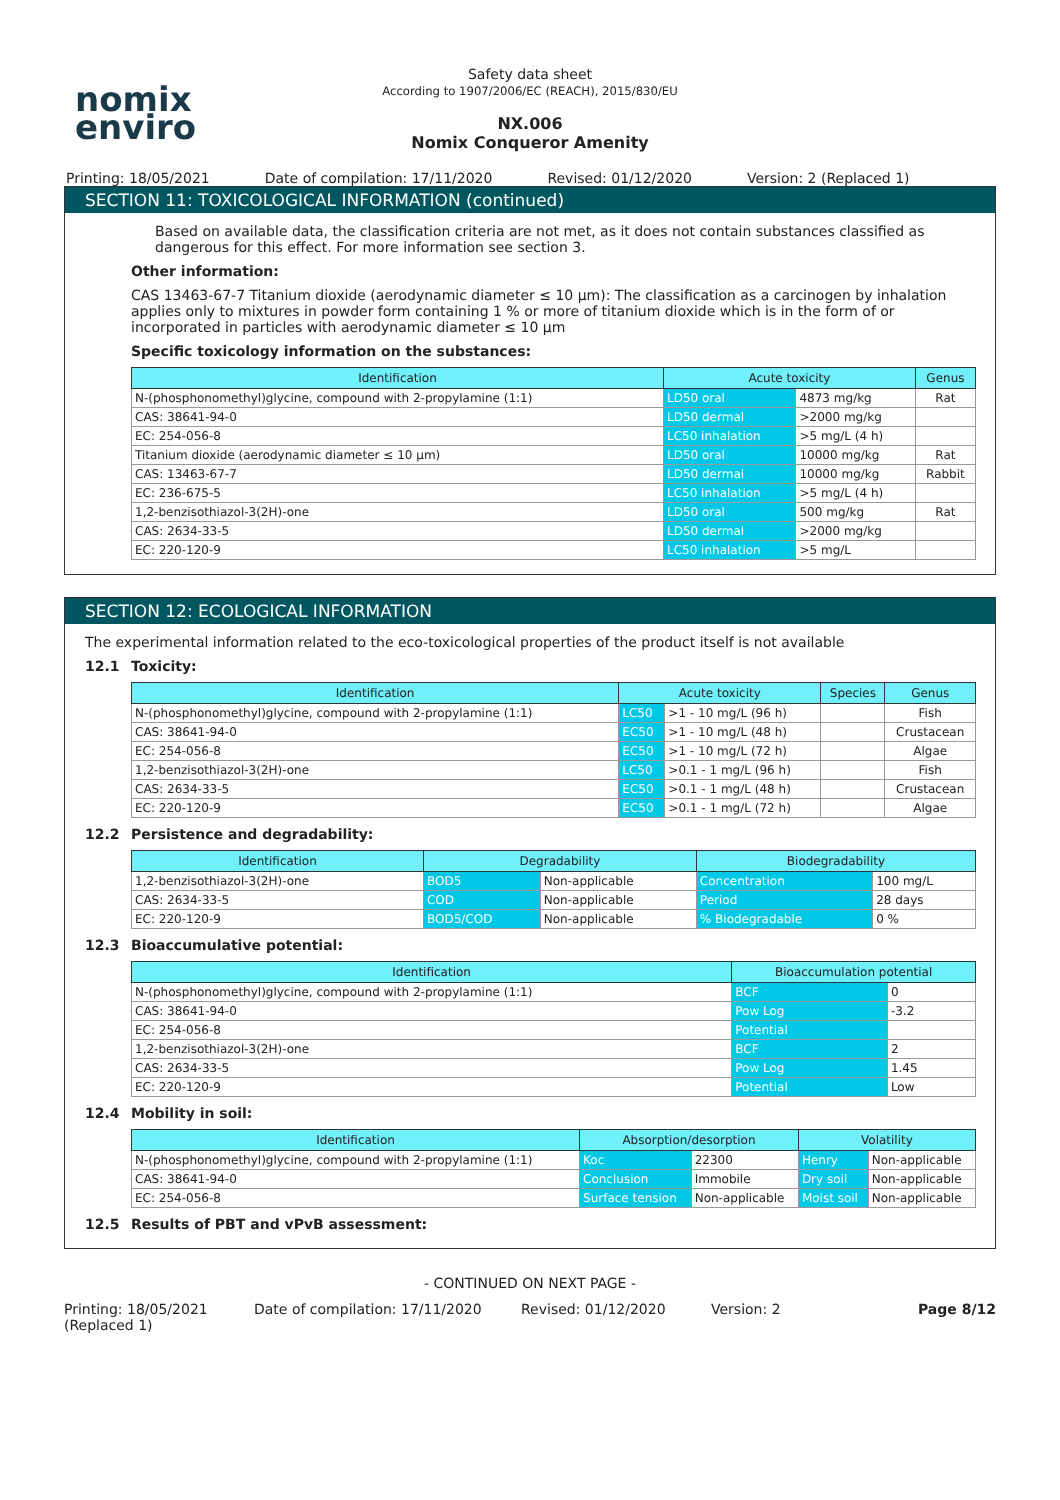nomix
enviro
Safety data sheet
According to 1907/2006/EC (REACH), 2015/830/EU
NX.006
Nomix Conqueror Amenity
Printing: 18/05/2021 Date of compilation: 17/11/2020 Revised: 01/12/2020 Version: 2 (Replaced 1)
SECTION 11: TOXICOLOGICAL INFORMATION (continued)
Based on available data, the classification criteria are not met, as it does not contain substances classified as dangerous for this effect. For more information see section 3.
Other information:
CAS 13463-67-7 Titanium dioxide (aerodynamic diameter ≤ 10 µm): The classification as a carcinogen by inhalation applies only to mixtures in powder form containing 1 % or more of titanium dioxide which is in the form of or incorporated in particles with aerodynamic diameter ≤ 10 µm
Specific toxicology information on the substances:
| Identification | Acute toxicity | | Genus |
| --- | --- | --- | --- |
| N-(phosphonomethyl)glycine, compound with 2-propylamine (1:1) | LD50 oral | 4873 mg/kg | Rat |
| CAS: 38641-94-0 | LD50 dermal | >2000 mg/kg | |
| EC: 254-056-8 | LC50 inhalation | >5 mg/L (4 h) | |
| Titanium dioxide (aerodynamic diameter ≤ 10 µm) | LD50 oral | 10000 mg/kg | Rat |
| CAS: 13463-67-7 | LD50 dermal | 10000 mg/kg | Rabbit |
| EC: 236-675-5 | LC50 inhalation | >5 mg/L (4 h) | |
| 1,2-benzisothiazol-3(2H)-one | LD50 oral | 500 mg/kg | Rat |
| CAS: 2634-33-5 | LD50 dermal | >2000 mg/kg | |
| EC: 220-120-9 | LC50 inhalation | >5 mg/L | |
SECTION 12: ECOLOGICAL INFORMATION
The experimental information related to the eco-toxicological properties of the product itself is not available
12.1 Toxicity:
| Identification | Acute toxicity | | Species | Genus |
| --- | --- | --- | --- | --- |
| N-(phosphonomethyl)glycine, compound with 2-propylamine (1:1) | LC50 | >1 - 10 mg/L (96 h) | | Fish |
| CAS: 38641-94-0 | EC50 | >1 - 10 mg/L (48 h) | | Crustacean |
| EC: 254-056-8 | EC50 | >1 - 10 mg/L (72 h) | | Algae |
| 1,2-benzisothiazol-3(2H)-one | LC50 | >0.1 - 1 mg/L (96 h) | | Fish |
| CAS: 2634-33-5 | EC50 | >0.1 - 1 mg/L (48 h) | | Crustacean |
| EC: 220-120-9 | EC50 | >0.1 - 1 mg/L (72 h) | | Algae |
12.2 Persistence and degradability:
| Identification | Degradability | | Biodegradability | |
| --- | --- | --- | --- | --- |
| 1,2-benzisothiazol-3(2H)-one | BOD5 | Non-applicable | Concentration | 100 mg/L |
| CAS: 2634-33-5 | COD | Non-applicable | Period | 28 days |
| EC: 220-120-9 | BOD5/COD | Non-applicable | % Biodegradable | 0 % |
12.3 Bioaccumulative potential:
| Identification | Bioaccumulation potential | |
| --- | --- | --- |
| N-(phosphonomethyl)glycine, compound with 2-propylamine (1:1) | BCF | 0 |
| CAS: 38641-94-0 | Pow Log | -3.2 |
| EC: 254-056-8 | Potential | |
| 1,2-benzisothiazol-3(2H)-one | BCF | 2 |
| CAS: 2634-33-5 | Pow Log | 1.45 |
| EC: 220-120-9 | Potential | Low |
12.4 Mobility in soil:
| Identification | Absorption/desorption | | Volatility | |
| --- | --- | --- | --- | --- |
| N-(phosphonomethyl)glycine, compound with 2-propylamine (1:1) | Koc | 22300 | Henry | Non-applicable |
| CAS: 38641-94-0 | Conclusion | Immobile | Dry soil | Non-applicable |
| EC: 254-056-8 | Surface tension | Non-applicable | Moist soil | Non-applicable |
12.5 Results of PBT and vPvB assessment:
- CONTINUED ON NEXT PAGE -
Printing: 18/05/2021 (Replaced 1) Date of compilation: 17/11/2020 Revised: 01/12/2020 Version: 2 Page 8/12